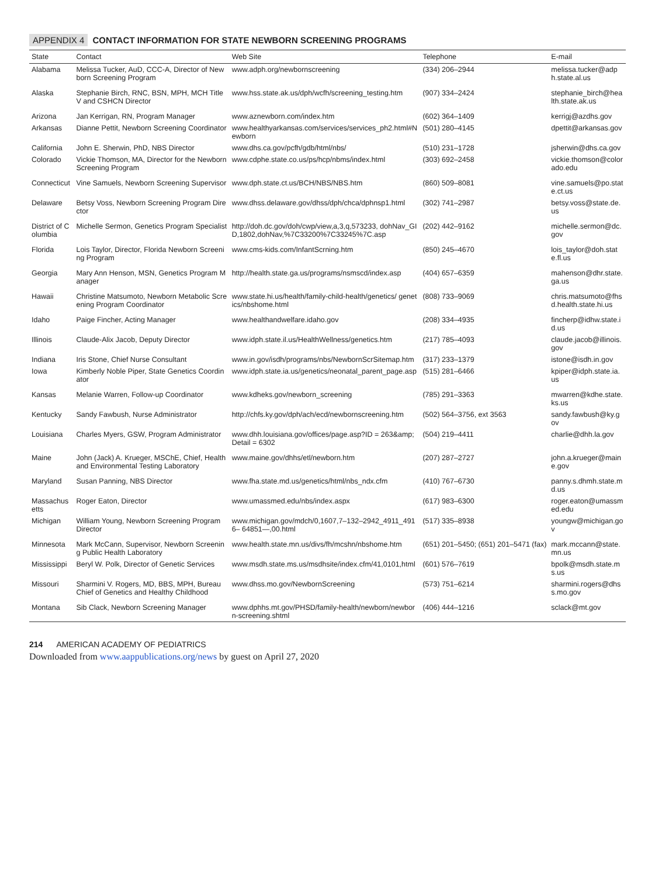APPENDIX 4 CONTACT INFORMATION FOR STATE NEWBORN SCREENING PROGRAMS
| State | Contact | Web Site | Telephone | E-mail |
| --- | --- | --- | --- | --- |
| Alabama | Melissa Tucker, AuD, CCC-A, Director of Newborn Screening Program | www.adph.org/newbornscreening | (334) 206–2944 | melissa.tucker@adph.state.al.us |
| Alaska | Stephanie Birch, RNC, BSN, MPH, MCH Title V and CSHCN Director | www.hss.state.ak.us/dph/wcfh/screening_testing.htm | (907) 334–2424 | stephanie_birch@health.state.ak.us |
| Arizona | Jan Kerrigan, RN, Program Manager | www.aznewborn.com/index.htm | (602) 364–1409 | kerrigj@azdhs.gov |
| Arkansas | Dianne Pettit, Newborn Screening Coordinator | www.healthyarkansas.com/services/services_ph2.html#Newborn | (501) 280–4145 | dpettit@arkansas.gov |
| California | John E. Sherwin, PhD, NBS Director | www.dhs.ca.gov/pcfh/gdb/html/nbs/ | (510) 231–1728 | jsherwin@dhs.ca.gov |
| Colorado | Vickie Thomson, MA, Director for the Newborn Screening Program | www.cdphe.state.co.us/ps/hcp/nbms/index.html | (303) 692–2458 | vickie.thomson@colorado.edu |
| Connecticut | Vine Samuels, Newborn Screening Supervisor | www.dph.state.ct.us/BCH/NBS/NBS.htm | (860) 509–8081 | vine.samuels@po.state.ct.us |
| Delaware | Betsy Voss, Newborn Screening Program Director | www.dhss.delaware.gov/dhss/dph/chca/dphnsp1.html | (302) 741–2987 | betsy.voss@state.de.us |
| District of Columbia | Michelle Sermon, Genetics Program Specialist | http://doh.dc.gov/doh/cwp/view,a,3,q,573233, dohNav_GID,1802,dohNav,%7C33200%7C33245%7C.asp | (202) 442–9162 | michelle.sermon@dc.gov |
| Florida | Lois Taylor, Director, Florida Newborn Screening Program | www.cms-kids.com/InfantScrning.htm | (850) 245–4670 | lois_taylor@doh.state.fl.us |
| Georgia | Mary Ann Henson, MSN, Genetics Program Manager | http://health.state.ga.us/programs/nsmscd/index.asp | (404) 657–6359 | mahenson@dhr.state.ga.us |
| Hawaii | Christine Matsumoto, Newborn Metabolic Screening Program Coordinator | www.state.hi.us/health/family-child-health/genetics/ genetics/nbshome.html | (808) 733–9069 | chris.matsumoto@fhsd.health.state.hi.us |
| Idaho | Paige Fincher, Acting Manager | www.healthandwelfare.idaho.gov | (208) 334–4935 | fincherp@idhw.state.id.us |
| Illinois | Claude-Alix Jacob, Deputy Director | www.idph.state.il.us/HealthWellness/genetics.htm | (217) 785–4093 | claude.jacob@illinois.gov |
| Indiana | Iris Stone, Chief Nurse Consultant | www.in.gov/isdh/programs/nbs/NewbornScrSitemap.htm | (317) 233–1379 | istone@isdh.in.gov |
| Iowa | Kimberly Noble Piper, State Genetics Coordinator | www.idph.state.ia.us/genetics/neonatal_parent_page.asp | (515) 281–6466 | kpiper@idph.state.ia.us |
| Kansas | Melanie Warren, Follow-up Coordinator | www.kdheks.gov/newborn_screening | (785) 291–3363 | mwarren@kdhe.state.ks.us |
| Kentucky | Sandy Fawbush, Nurse Administrator | http://chfs.ky.gov/dph/ach/ecd/newbornscreening.htm | (502) 564–3756, ext 3563 | sandy.fawbush@ky.gov |
| Louisiana | Charles Myers, GSW, Program Administrator | www.dhh.louisiana.gov/offices/page.asp?ID = 263&amp;Detail = 6302 | (504) 219–4411 | charlie@dhh.la.gov |
| Maine | John (Jack) A. Krueger, MSChE, Chief, Health and Environmental Testing Laboratory | www.maine.gov/dhhs/etl/newborn.htm | (207) 287–2727 | john.a.krueger@maine.gov |
| Maryland | Susan Panning, NBS Director | www.fha.state.md.us/genetics/html/nbs_ndx.cfm | (410) 767–6730 | panny.s.dhmh.state.md.us |
| Massachusetts | Roger Eaton, Director | www.umassmed.edu/nbs/index.aspx | (617) 983–6300 | roger.eaton@umassmed.edu |
| Michigan | William Young, Newborn Screening Program Director | www.michigan.gov/mdch/0,1607,7–132–2942_4911_4916– 64851—,00.html | (517) 335–8938 | youngw@michigan.gov |
| Minnesota | Mark McCann, Supervisor, Newborn Screening Public Health Laboratory | www.health.state.mn.us/divs/fh/mcshn/nbshome.htm | (651) 201–5450; (651) 201–5471 (fax) | mark.mccann@state.mn.us |
| Mississippi | Beryl W. Polk, Director of Genetic Services | www.msdh.state.ms.us/msdhsite/index.cfm/41,0101,html | (601) 576–7619 | bpolk@msdh.state.ms.us |
| Missouri | Sharmini V. Rogers, MD, BBS, MPH, Bureau Chief of Genetics and Healthy Childhood | www.dhss.mo.gov/NewbornScreening | (573) 751–6214 | sharmini.rogers@dhss.mo.gov |
| Montana | Sib Clack, Newborn Screening Manager | www.dphhs.mt.gov/PHSD/family-health/newborn/newborn-screening.shtml | (406) 444–1216 | sclack@mt.gov |
214 AMERICAN ACADEMY OF PEDIATRICS
Downloaded from www.aappublications.org/news by guest on April 27, 2020